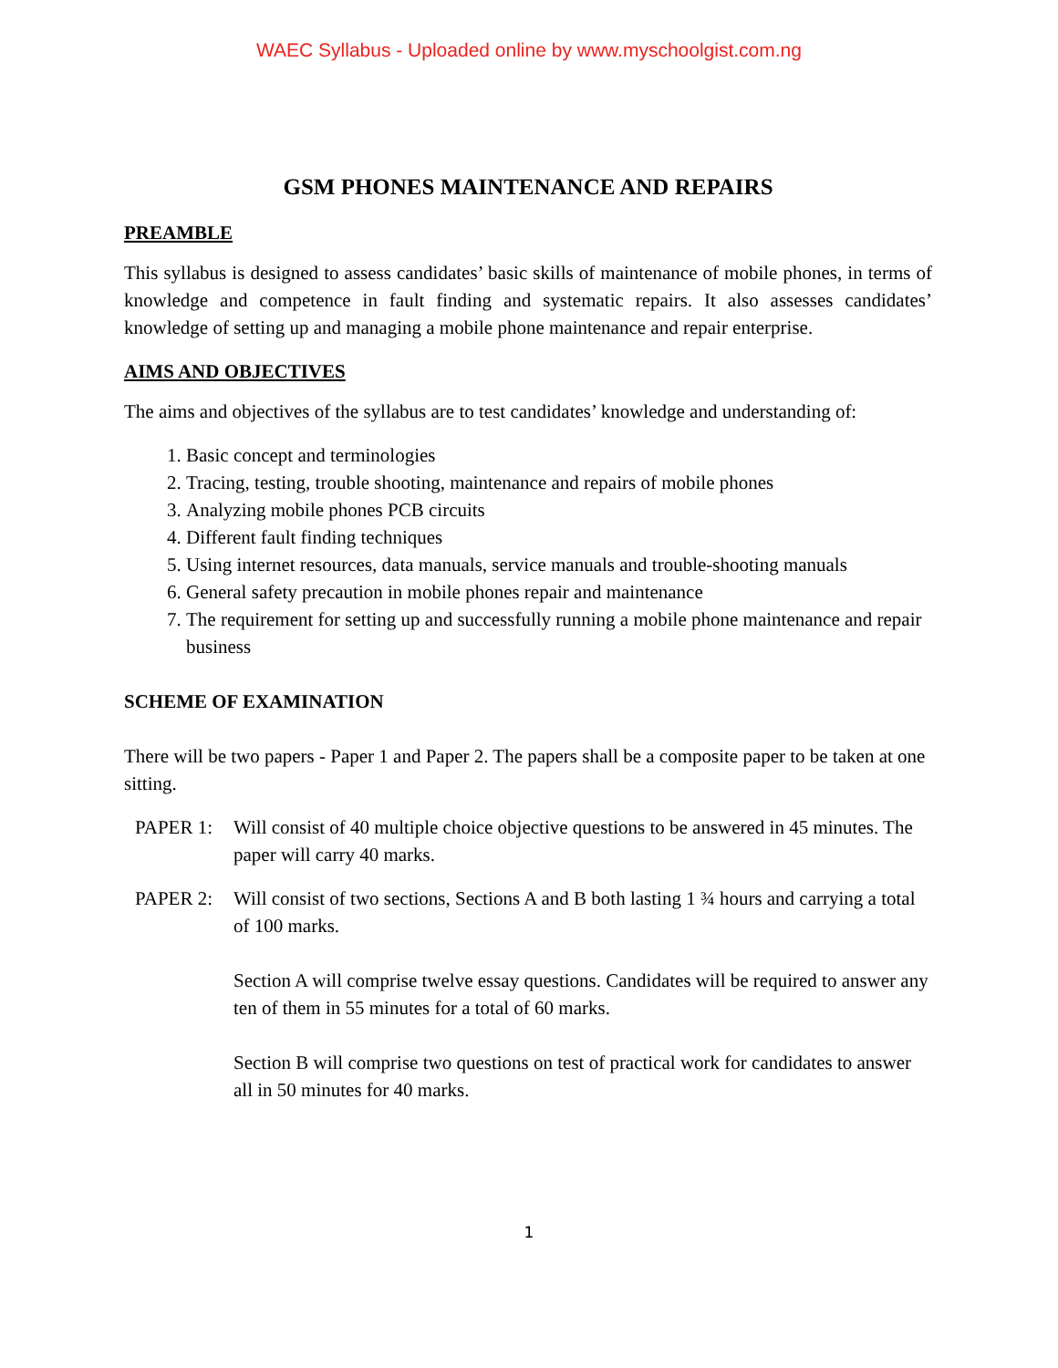WAEC Syllabus - Uploaded online by www.myschoolgist.com.ng
GSM PHONES MAINTENANCE AND REPAIRS
PREAMBLE
This syllabus is designed to assess candidates’ basic skills of maintenance of mobile phones, in terms of knowledge and competence in fault finding and systematic repairs. It also assesses candidates’ knowledge of setting up and managing a mobile phone maintenance and repair enterprise.
AIMS AND OBJECTIVES
The aims and objectives of the syllabus are to test candidates’ knowledge and understanding of:
1. Basic concept and terminologies
2. Tracing, testing, trouble shooting, maintenance and repairs of mobile phones
3. Analyzing mobile phones PCB circuits
4. Different fault finding techniques
5. Using internet resources, data manuals, service manuals and trouble-shooting manuals
6. General safety precaution in mobile phones repair and maintenance
7. The requirement for setting up and successfully running a mobile phone maintenance and repair business
SCHEME OF EXAMINATION
There will be two papers - Paper 1 and Paper 2. The papers shall be a composite paper to be taken at one sitting.
PAPER 1: Will consist of 40 multiple choice objective questions to be answered in 45 minutes. The paper will carry 40 marks.
PAPER 2: Will consist of two sections, Sections A and B both lasting 1 ¾ hours and carrying a total of 100 marks.
Section A will comprise twelve essay questions. Candidates will be required to answer any ten of them in 55 minutes for a total of 60 marks.
Section B will comprise two questions on test of practical work for candidates to answer all in 50 minutes for 40 marks.
1